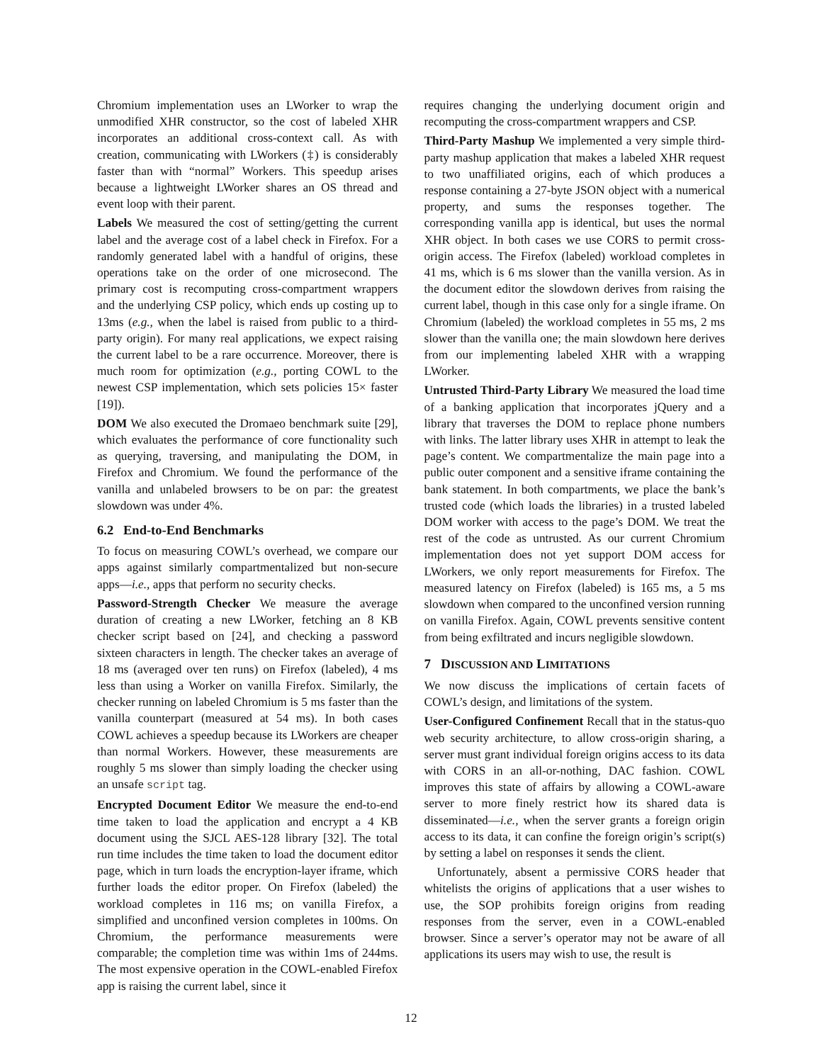Chromium implementation uses an LWorker to wrap the unmodified XHR constructor, so the cost of labeled XHR incorporates an additional cross-context call. As with creation, communicating with LWorkers (‡) is considerably faster than with “normal” Workers. This speedup arises because a lightweight LWorker shares an OS thread and event loop with their parent.
Labels We measured the cost of setting/getting the current label and the average cost of a label check in Firefox. For a randomly generated label with a handful of origins, these operations take on the order of one microsecond. The primary cost is recomputing cross-compartment wrappers and the underlying CSP policy, which ends up costing up to 13ms (e.g., when the label is raised from public to a third-party origin). For many real applications, we expect raising the current label to be a rare occurrence. Moreover, there is much room for optimization (e.g., porting COWL to the newest CSP implementation, which sets policies 15× faster [19]).
DOM We also executed the Dromaeo benchmark suite [29], which evaluates the performance of core functionality such as querying, traversing, and manipulating the DOM, in Firefox and Chromium. We found the performance of the vanilla and unlabeled browsers to be on par: the greatest slowdown was under 4%.
6.2 End-to-End Benchmarks
To focus on measuring COWL’s overhead, we compare our apps against similarly compartmentalized but non-secure apps—i.e., apps that perform no security checks.
Password-Strength Checker We measure the average duration of creating a new LWorker, fetching an 8 KB checker script based on [24], and checking a password sixteen characters in length. The checker takes an average of 18 ms (averaged over ten runs) on Firefox (labeled), 4 ms less than using a Worker on vanilla Firefox. Similarly, the checker running on labeled Chromium is 5 ms faster than the vanilla counterpart (measured at 54 ms). In both cases COWL achieves a speedup because its LWorkers are cheaper than normal Workers. However, these measurements are roughly 5 ms slower than simply loading the checker using an unsafe script tag.
Encrypted Document Editor We measure the end-to-end time taken to load the application and encrypt a 4 KB document using the SJCL AES-128 library [32]. The total run time includes the time taken to load the document editor page, which in turn loads the encryption-layer iframe, which further loads the editor proper. On Firefox (labeled) the workload completes in 116 ms; on vanilla Firefox, a simplified and unconfined version completes in 100ms. On Chromium, the performance measurements were comparable; the completion time was within 1ms of 244ms. The most expensive operation in the COWL-enabled Firefox app is raising the current label, since it
requires changing the underlying document origin and recomputing the cross-compartment wrappers and CSP.
Third-Party Mashup We implemented a very simple third-party mashup application that makes a labeled XHR request to two unaffiliated origins, each of which produces a response containing a 27-byte JSON object with a numerical property, and sums the responses together. The corresponding vanilla app is identical, but uses the normal XHR object. In both cases we use CORS to permit cross-origin access. The Firefox (labeled) workload completes in 41 ms, which is 6 ms slower than the vanilla version. As in the document editor the slowdown derives from raising the current label, though in this case only for a single iframe. On Chromium (labeled) the workload completes in 55 ms, 2 ms slower than the vanilla one; the main slowdown here derives from our implementing labeled XHR with a wrapping LWorker.
Untrusted Third-Party Library We measured the load time of a banking application that incorporates jQuery and a library that traverses the DOM to replace phone numbers with links. The latter library uses XHR in attempt to leak the page’s content. We compartmentalize the main page into a public outer component and a sensitive iframe containing the bank statement. In both compartments, we place the bank’s trusted code (which loads the libraries) in a trusted labeled DOM worker with access to the page’s DOM. We treat the rest of the code as untrusted. As our current Chromium implementation does not yet support DOM access for LWorkers, we only report measurements for Firefox. The measured latency on Firefox (labeled) is 165 ms, a 5 ms slowdown when compared to the unconfined version running on vanilla Firefox. Again, COWL prevents sensitive content from being exfiltrated and incurs negligible slowdown.
7 DISCUSSION AND LIMITATIONS
We now discuss the implications of certain facets of COWL’s design, and limitations of the system.
User-Configured Confinement Recall that in the status-quo web security architecture, to allow cross-origin sharing, a server must grant individual foreign origins access to its data with CORS in an all-or-nothing, DAC fashion. COWL improves this state of affairs by allowing a COWL-aware server to more finely restrict how its shared data is disseminated—i.e., when the server grants a foreign origin access to its data, it can confine the foreign origin’s script(s) by setting a label on responses it sends the client.
Unfortunately, absent a permissive CORS header that whitelists the origins of applications that a user wishes to use, the SOP prohibits foreign origins from reading responses from the server, even in a COWL-enabled browser. Since a server’s operator may not be aware of all applications its users may wish to use, the result is
12